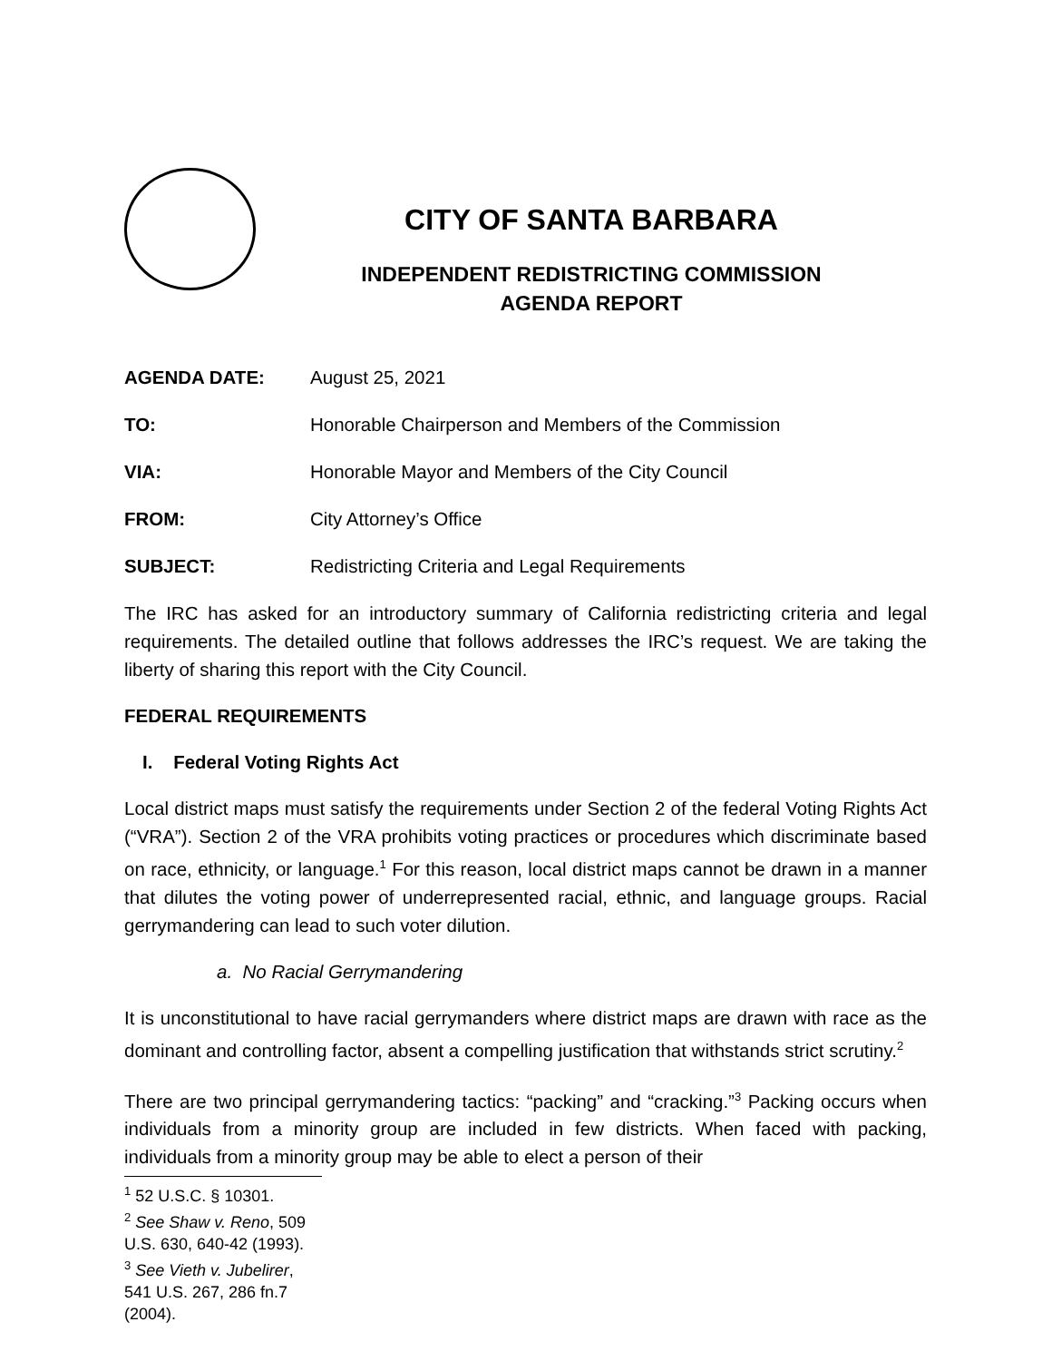CITY OF SANTA BARBARA
INDEPENDENT REDISTRICTING COMMISSION
AGENDA REPORT
AGENDA DATE: August 25, 2021
TO: Honorable Chairperson and Members of the Commission
VIA: Honorable Mayor and Members of the City Council
FROM: City Attorney’s Office
SUBJECT: Redistricting Criteria and Legal Requirements
The IRC has asked for an introductory summary of California redistricting criteria and legal requirements. The detailed outline that follows addresses the IRC’s request. We are taking the liberty of sharing this report with the City Council.
FEDERAL REQUIREMENTS
I. Federal Voting Rights Act
Local district maps must satisfy the requirements under Section 2 of the federal Voting Rights Act (“VRA”). Section 2 of the VRA prohibits voting practices or procedures which discriminate based on race, ethnicity, or language.<sup>1</sup> For this reason, local district maps cannot be drawn in a manner that dilutes the voting power of underrepresented racial, ethnic, and language groups. Racial gerrymandering can lead to such voter dilution.
a. No Racial Gerrymandering
It is unconstitutional to have racial gerrymanders where district maps are drawn with race as the dominant and controlling factor, absent a compelling justification that withstands strict scrutiny.<sup>2</sup>
There are two principal gerrymandering tactics: “packing” and “cracking.”<sup>3</sup> Packing occurs when individuals from a minority group are included in few districts. When faced with packing, individuals from a minority group may be able to elect a person of their
<sup>1</sup> 52 U.S.C. § 10301.
<sup>2</sup> See Shaw v. Reno, 509 U.S. 630, 640-42 (1993).
<sup>3</sup> See Vieth v. Jubelirer, 541 U.S. 267, 286 fn.7 (2004).